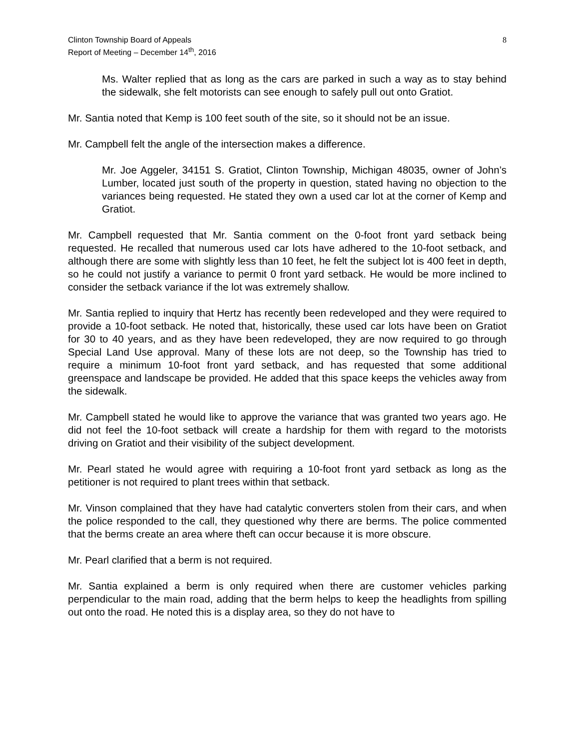Clinton Township Board of Appeals
Report of Meeting – December 14<sup>th</sup>, 2016
8
Ms. Walter replied that as long as the cars are parked in such a way as to stay behind the sidewalk, she felt motorists can see enough to safely pull out onto Gratiot.
Mr. Santia noted that Kemp is 100 feet south of the site, so it should not be an issue.
Mr. Campbell felt the angle of the intersection makes a difference.
Mr. Joe Aggeler, 34151 S. Gratiot, Clinton Township, Michigan 48035, owner of John’s Lumber, located just south of the property in question, stated having no objection to the variances being requested. He stated they own a used car lot at the corner of Kemp and Gratiot.
Mr. Campbell requested that Mr. Santia comment on the 0-foot front yard setback being requested. He recalled that numerous used car lots have adhered to the 10-foot setback, and although there are some with slightly less than 10 feet, he felt the subject lot is 400 feet in depth, so he could not justify a variance to permit 0 front yard setback. He would be more inclined to consider the setback variance if the lot was extremely shallow.
Mr. Santia replied to inquiry that Hertz has recently been redeveloped and they were required to provide a 10-foot setback. He noted that, historically, these used car lots have been on Gratiot for 30 to 40 years, and as they have been redeveloped, they are now required to go through Special Land Use approval. Many of these lots are not deep, so the Township has tried to require a minimum 10-foot front yard setback, and has requested that some additional greenspace and landscape be provided. He added that this space keeps the vehicles away from the sidewalk.
Mr. Campbell stated he would like to approve the variance that was granted two years ago. He did not feel the 10-foot setback will create a hardship for them with regard to the motorists driving on Gratiot and their visibility of the subject development.
Mr. Pearl stated he would agree with requiring a 10-foot front yard setback as long as the petitioner is not required to plant trees within that setback.
Mr. Vinson complained that they have had catalytic converters stolen from their cars, and when the police responded to the call, they questioned why there are berms. The police commented that the berms create an area where theft can occur because it is more obscure.
Mr. Pearl clarified that a berm is not required.
Mr. Santia explained a berm is only required when there are customer vehicles parking perpendicular to the main road, adding that the berm helps to keep the headlights from spilling out onto the road. He noted this is a display area, so they do not have to